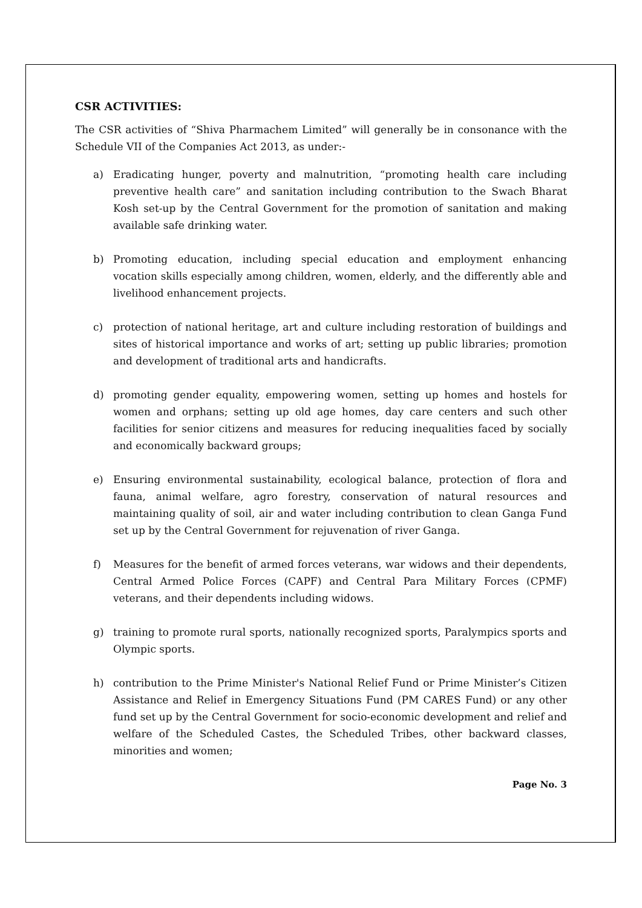CSR ACTIVITIES:
The CSR activities of “Shiva Pharmachem Limited” will generally be in consonance with the Schedule VII of the Companies Act 2013, as under:-
a) Eradicating hunger, poverty and malnutrition, “promoting health care including preventive health care” and sanitation including contribution to the Swach Bharat Kosh set-up by the Central Government for the promotion of sanitation and making available safe drinking water.
b) Promoting education, including special education and employment enhancing vocation skills especially among children, women, elderly, and the differently able and livelihood enhancement projects.
c) protection of national heritage, art and culture including restoration of buildings and sites of historical importance and works of art; setting up public libraries; promotion and development of traditional arts and handicrafts.
d) promoting gender equality, empowering women, setting up homes and hostels for women and orphans; setting up old age homes, day care centers and such other facilities for senior citizens and measures for reducing inequalities faced by socially and economically backward groups;
e) Ensuring environmental sustainability, ecological balance, protection of flora and fauna, animal welfare, agro forestry, conservation of natural resources and maintaining quality of soil, air and water including contribution to clean Ganga Fund set up by the Central Government for rejuvenation of river Ganga.
f) Measures for the benefit of armed forces veterans, war widows and their dependents, Central Armed Police Forces (CAPF) and Central Para Military Forces (CPMF) veterans, and their dependents including widows.
g) training to promote rural sports, nationally recognized sports, Paralympics sports and Olympic sports.
h) contribution to the Prime Minister's National Relief Fund or Prime Minister’s Citizen Assistance and Relief in Emergency Situations Fund (PM CARES Fund) or any other fund set up by the Central Government for socio-economic development and relief and welfare of the Scheduled Castes, the Scheduled Tribes, other backward classes, minorities and women;
Page No. 3